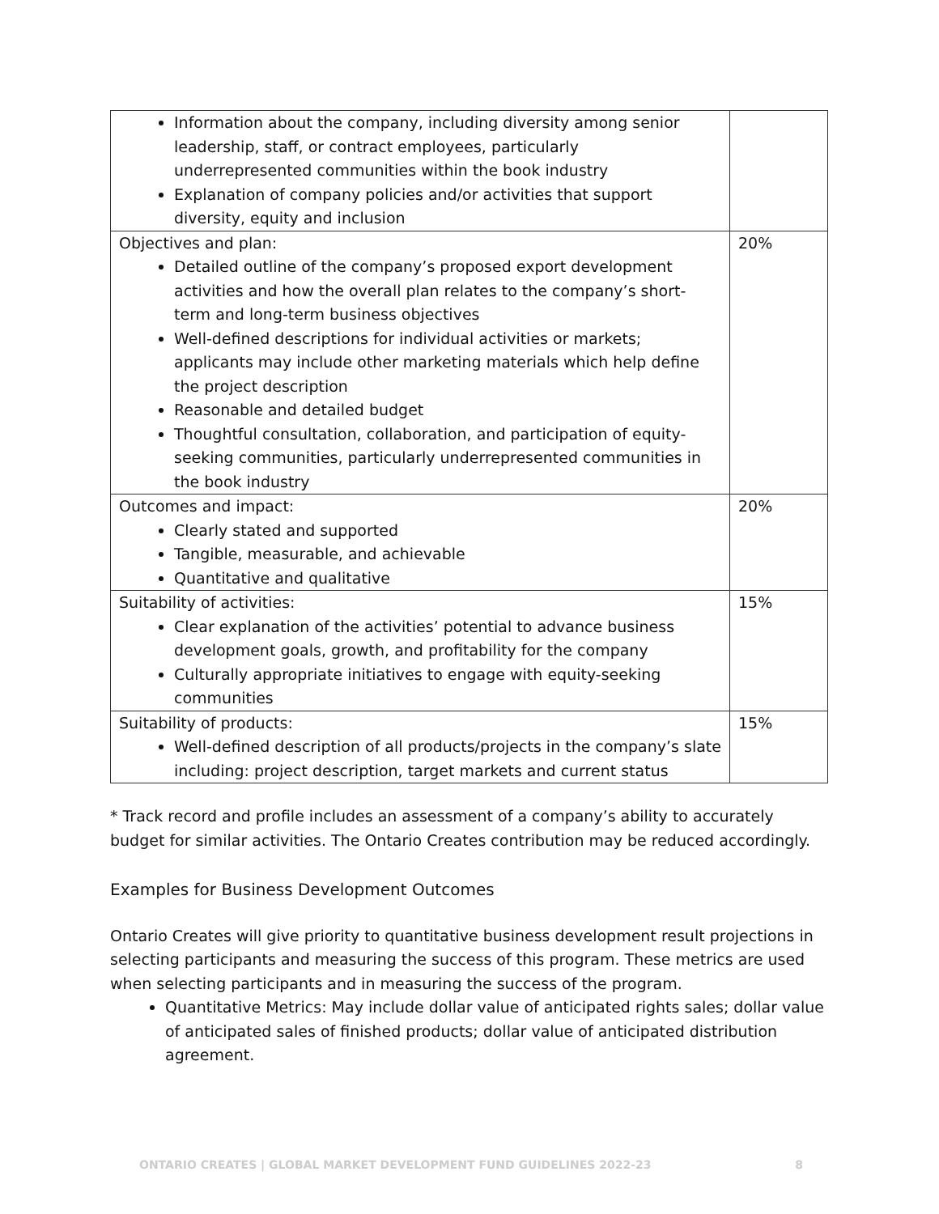| Information about the company, including diversity among senior leadership, staff, or contract employees, particularly underrepresented communities within the book industry Explanation of company policies and/or activities that support diversity, equity and inclusion | |
| Objectives and plan: Detailed outline of the company’s proposed export development activities and how the overall plan relates to the company’s short-term and long-term business objectives Well-defined descriptions for individual activities or markets; applicants may include other marketing materials which help define the project description Reasonable and detailed budget Thoughtful consultation, collaboration, and participation of equity-seeking communities, particularly underrepresented communities in the book industry | 20% |
| Outcomes and impact: Clearly stated and supported Tangible, measurable, and achievable Quantitative and qualitative | 20% |
| Suitability of activities: Clear explanation of the activities’ potential to advance business development goals, growth, and profitability for the company Culturally appropriate initiatives to engage with equity-seeking communities | 15% |
| Suitability of products: Well-defined description of all products/projects in the company’s slate including: project description, target markets and current status | 15% |
* Track record and profile includes an assessment of a company’s ability to accurately budget for similar activities. The Ontario Creates contribution may be reduced accordingly.
Examples for Business Development Outcomes
Ontario Creates will give priority to quantitative business development result projections in selecting participants and measuring the success of this program. These metrics are used when selecting participants and in measuring the success of the program.
Quantitative Metrics: May include dollar value of anticipated rights sales; dollar value of anticipated sales of finished products; dollar value of anticipated distribution agreement.
ONTARIO CREATES | GLOBAL MARKET DEVELOPMENT FUND GUIDELINES 2022-23 8